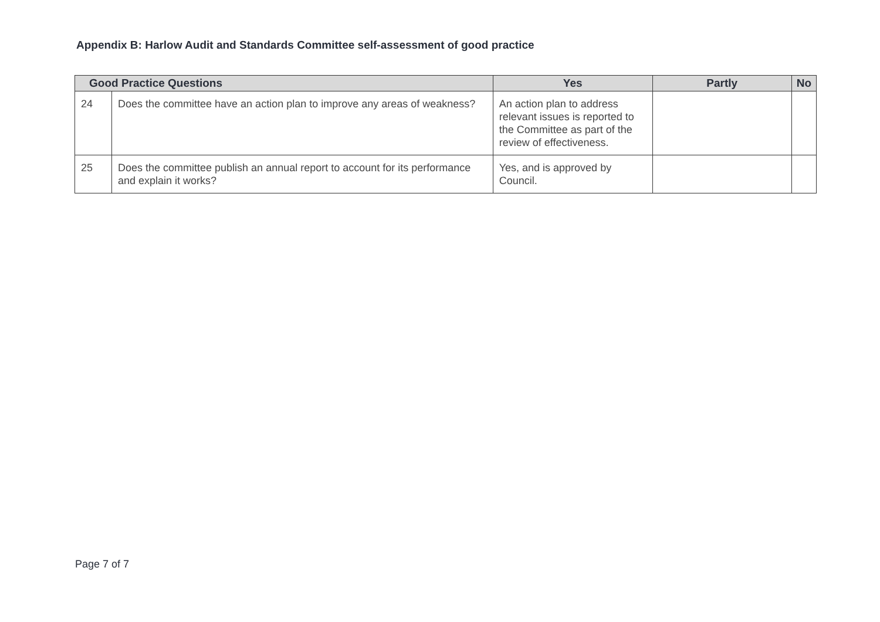Appendix B: Harlow Audit and Standards Committee self-assessment of good practice
| Good Practice Questions | | Yes | Partly | No |
| --- | --- | --- | --- | --- |
| 24 | Does the committee have an action plan to improve any areas of weakness? | An action plan to address relevant issues is reported to the Committee as part of the review of effectiveness. | | |
| 25 | Does the committee publish an annual report to account for its performance and explain it works? | Yes, and is approved by Council. | | |
Page 7 of 7